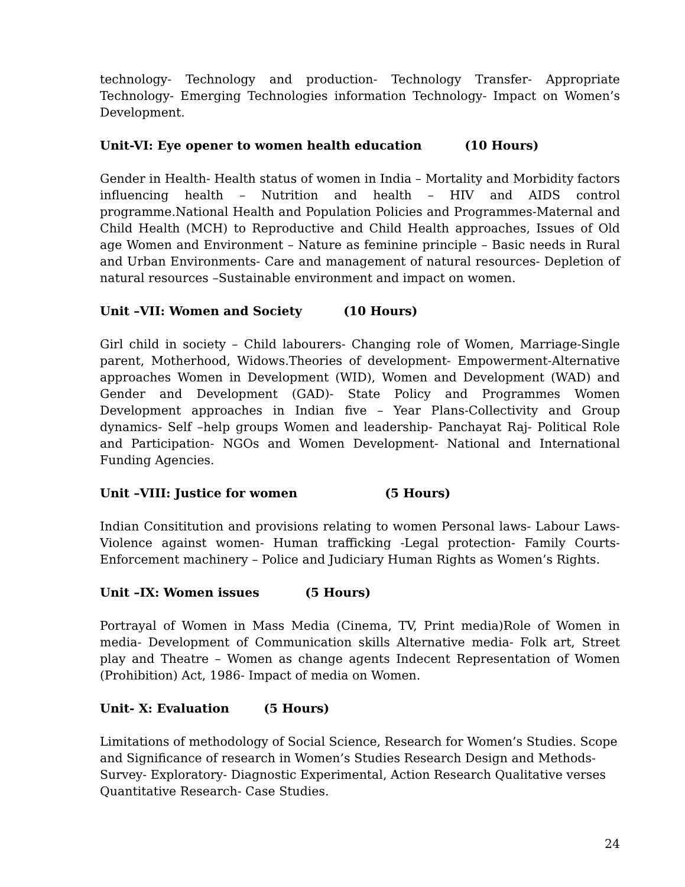technology- Technology and production- Technology Transfer- Appropriate Technology- Emerging Technologies information Technology- Impact on Women’s Development.
Unit-VI: Eye opener to women health education (10 Hours)
Gender in Health- Health status of women in India – Mortality and Morbidity factors influencing health – Nutrition and health – HIV and AIDS control programme.National Health and Population Policies and Programmes-Maternal and Child Health (MCH) to Reproductive and Child Health approaches, Issues of Old age Women and Environment – Nature as feminine principle – Basic needs in Rural and Urban Environments- Care and management of natural resources- Depletion of natural resources –Sustainable environment and impact on women.
Unit –VII: Women and Society (10 Hours)
Girl child in society – Child labourers- Changing role of Women, Marriage-Single parent, Motherhood, Widows.Theories of development- Empowerment-Alternative approaches Women in Development (WID), Women and Development (WAD) and Gender and Development (GAD)- State Policy and Programmes Women Development approaches in Indian five – Year Plans-Collectivity and Group dynamics- Self –help groups Women and leadership- Panchayat Raj- Political Role and Participation- NGOs and Women Development- National and International Funding Agencies.
Unit –VIII: Justice for women (5 Hours)
Indian Consititution and provisions relating to women Personal laws- Labour Laws- Violence against women- Human trafficking -Legal protection- Family Courts- Enforcement machinery – Police and Judiciary Human Rights as Women’s Rights.
Unit –IX: Women issues (5 Hours)
Portrayal of Women in Mass Media (Cinema, TV, Print media)Role of Women in media- Development of Communication skills Alternative media- Folk art, Street play and Theatre – Women as change agents Indecent Representation of Women (Prohibition) Act, 1986- Impact of media on Women.
Unit- X: Evaluation (5 Hours)
Limitations of methodology of Social Science, Research for Women’s Studies. Scope and Significance of research in Women’s Studies Research Design and Methods- Survey- Exploratory- Diagnostic Experimental, Action Research Qualitative verses Quantitative Research- Case Studies.
24